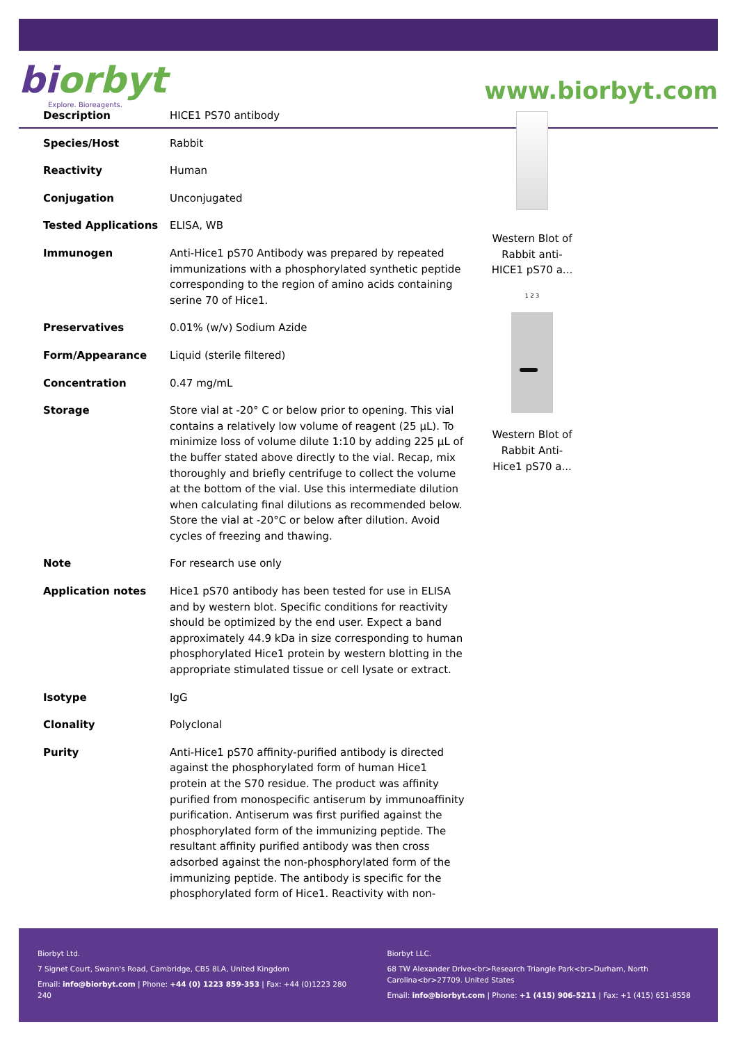biorbyt
Explore. Bioreagents.
www.biorbyt.com
| Description | HICE1 PS70 antibody |
| Species/Host | Rabbit |
| Reactivity | Human |
| Conjugation | Unconjugated |
| Tested Applications | ELISA, WB |
| Immunogen | Anti-Hice1 pS70 Antibody was prepared by repeated immunizations with a phosphorylated synthetic peptide corresponding to the region of amino acids containing serine 70 of Hice1. |
| Preservatives | 0.01% (w/v) Sodium Azide |
| Form/Appearance | Liquid (sterile filtered) |
| Concentration | 0.47 mg/mL |
| Storage | Store vial at -20° C or below prior to opening. This vial contains a relatively low volume of reagent (25 µL). To minimize loss of volume dilute 1:10 by adding 225 µL of the buffer stated above directly to the vial. Recap, mix thoroughly and briefly centrifuge to collect the volume at the bottom of the vial. Use this intermediate dilution when calculating final dilutions as recommended below. Store the vial at -20°C or below after dilution. Avoid cycles of freezing and thawing. |
| Note | For research use only |
| Application notes | Hice1 pS70 antibody has been tested for use in ELISA and by western blot. Specific conditions for reactivity should be optimized by the end user. Expect a band approximately 44.9 kDa in size corresponding to human phosphorylated Hice1 protein by western blotting in the appropriate stimulated tissue or cell lysate or extract. |
| Isotype | IgG |
| Clonality | Polyclonal |
| Purity | Anti-Hice1 pS70 affinity-purified antibody is directed against the phosphorylated form of human Hice1 protein at the S70 residue. The product was affinity purified from monospecific antiserum by immunoaffinity purification. Antiserum was first purified against the phosphorylated form of the immunizing peptide. The resultant affinity purified antibody was then cross adsorbed against the non-phosphorylated form of the immunizing peptide. The antibody is specific for the phosphorylated form of Hice1. Reactivity with non- |
Western Blot of Rabbit anti-HICE1 pS70 a...
1 2 3
Western Blot of Rabbit Anti-Hice1 pS70 a...
Biorbyt Ltd.
7 Signet Court, Swann's Road, Cambridge, CB5 8LA, United Kingdom
Email: info@biorbyt.com | Phone: +44 (0) 1223 859-353 | Fax: +44 (0)1223 280 240
Biorbyt LLC.
68 TW Alexander Drive<br>Research Triangle Park<br>Durham, North Carolina<br>27709. United States
Email: info@biorbyt.com | Phone: +1 (415) 906-5211 | Fax: +1 (415) 651-8558